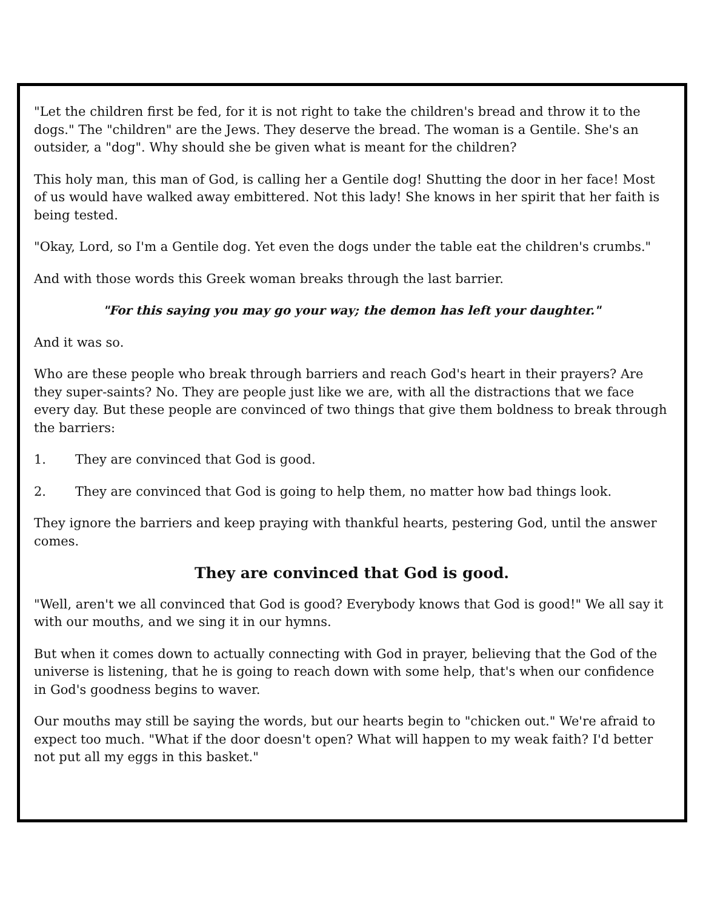"Let the children first be fed, for it is not right to take the children's bread and throw it to the dogs." The "children" are the Jews. They deserve the bread. The woman is a Gentile. She's an outsider, a "dog". Why should she be given what is meant for the children?
This holy man, this man of God, is calling her a Gentile dog! Shutting the door in her face! Most of us would have walked away embittered. Not this lady! She knows in her spirit that her faith is being tested.
"Okay, Lord, so I'm a Gentile dog. Yet even the dogs under the table eat the children's crumbs."
And with those words this Greek woman breaks through the last barrier.
"For this saying you may go your way; the demon has left your daughter."
And it was so.
Who are these people who break through barriers and reach God's heart in their prayers? Are they super-saints? No. They are people just like we are, with all the distractions that we face every day. But these people are convinced of two things that give them boldness to break through the barriers:
1. They are convinced that God is good.
2. They are convinced that God is going to help them, no matter how bad things look.
They ignore the barriers and keep praying with thankful hearts, pestering God, until the answer comes.
They are convinced that God is good.
"Well, aren't we all convinced that God is good? Everybody knows that God is good!" We all say it with our mouths, and we sing it in our hymns.
But when it comes down to actually connecting with God in prayer, believing that the God of the universe is listening, that he is going to reach down with some help, that's when our confidence in God's goodness begins to waver.
Our mouths may still be saying the words, but our hearts begin to "chicken out." We're afraid to expect too much. "What if the door doesn't open? What will happen to my weak faith? I'd better not put all my eggs in this basket."